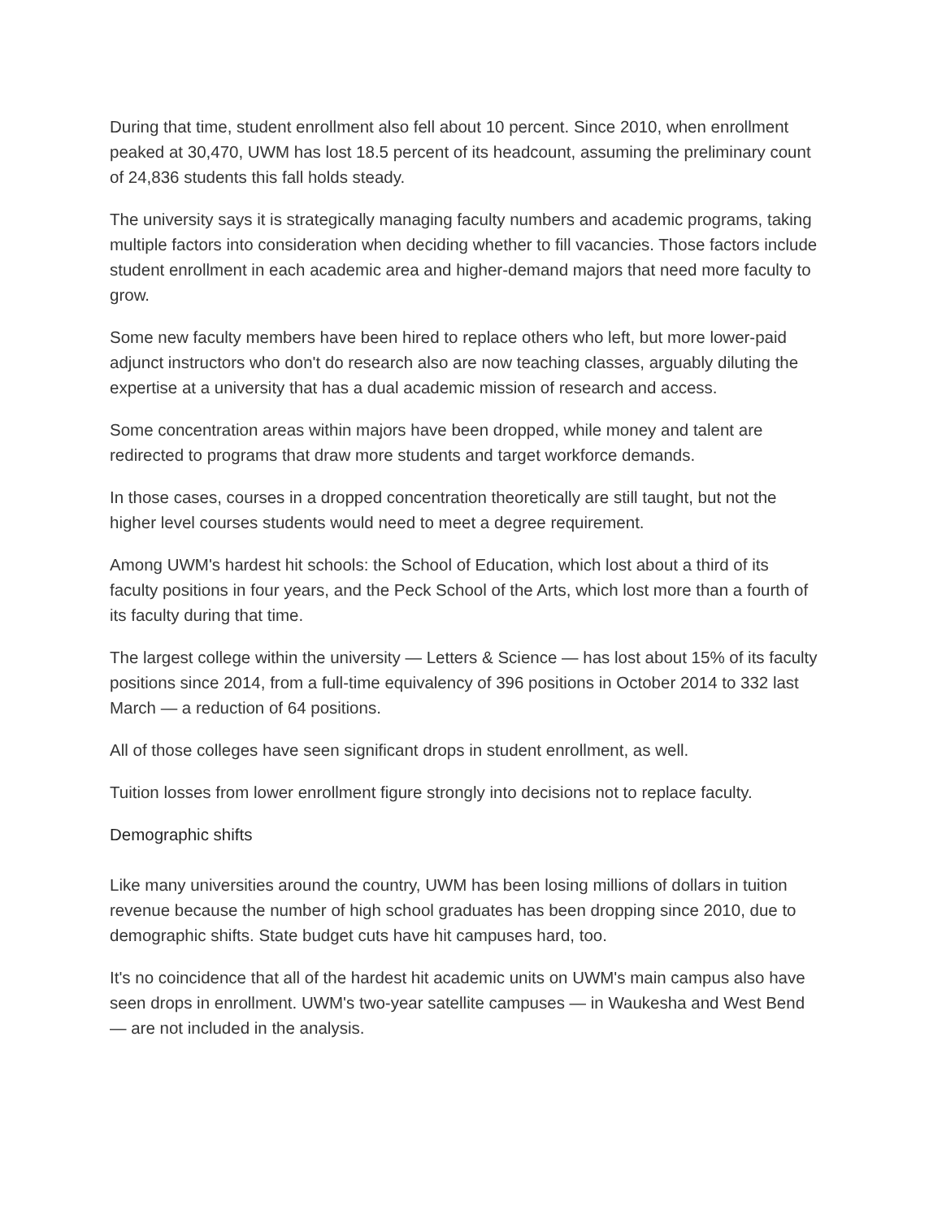During that time, student enrollment also fell about 10 percent. Since 2010, when enrollment peaked at 30,470, UWM has lost 18.5 percent of its headcount, assuming the preliminary count of 24,836 students this fall holds steady.
The university says it is strategically managing faculty numbers and academic programs, taking multiple factors into consideration when deciding whether to fill vacancies. Those factors include student enrollment in each academic area and higher-demand majors that need more faculty to grow.
Some new faculty members have been hired to replace others who left, but more lower-paid adjunct instructors who don't do research also are now teaching classes, arguably diluting the expertise at a university that has a dual academic mission of research and access.
Some concentration areas within majors have been dropped, while money and talent are redirected to programs that draw more students and target workforce demands.
In those cases, courses in a dropped concentration theoretically are still taught, but not the higher level courses students would need to meet a degree requirement.
Among UWM's hardest hit schools: the School of Education, which lost about a third of its faculty positions in four years, and the Peck School of the Arts, which lost more than a fourth of its faculty during that time.
The largest college within the university — Letters & Science — has lost about 15% of its faculty positions since 2014, from a full-time equivalency of 396 positions in October 2014 to 332 last March — a reduction of 64 positions.
All of those colleges have seen significant drops in student enrollment, as well.
Tuition losses from lower enrollment figure strongly into decisions not to replace faculty.
Demographic shifts
Like many universities around the country, UWM has been losing millions of dollars in tuition revenue because the number of high school graduates has been dropping since 2010, due to demographic shifts. State budget cuts have hit campuses hard, too.
It's no coincidence that all of the hardest hit academic units on UWM's main campus also have seen drops in enrollment. UWM's two-year satellite campuses — in Waukesha and West Bend — are not included in the analysis.